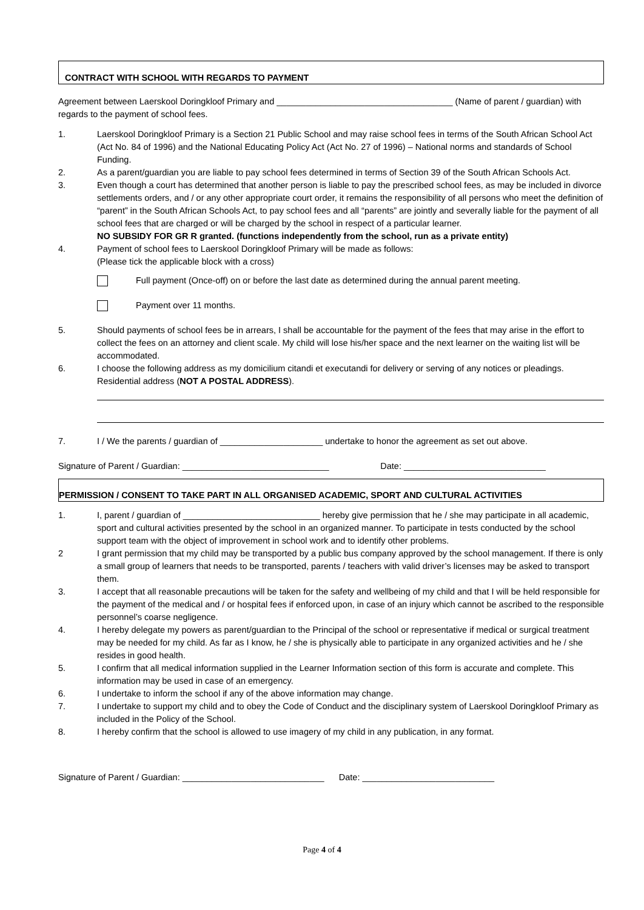CONTRACT WITH SCHOOL WITH REGARDS TO PAYMENT
Agreement between Laerskool Doringkloof Primary and ____________________________________ (Name of parent / guardian) with regards to the payment of school fees.
1. Laerskool Doringkloof Primary is a Section 21 Public School and may raise school fees in terms of the South African School Act (Act No. 84 of 1996) and the National Educating Policy Act (Act No. 27 of 1996) – National norms and standards of School Funding.
2. As a parent/guardian you are liable to pay school fees determined in terms of Section 39 of the South African Schools Act.
3. Even though a court has determined that another person is liable to pay the prescribed school fees, as may be included in divorce settlements orders, and / or any other appropriate court order, it remains the responsibility of all persons who meet the definition of “parent” in the South African Schools Act, to pay school fees and all “parents” are jointly and severally liable for the payment of all school fees that are charged or will be charged by the school in respect of a particular learner.
NO SUBSIDY FOR GR R granted. (functions independently from the school, run as a private entity)
4. Payment of school fees to Laerskool Doringkloof Primary will be made as follows:
(Please tick the applicable block with a cross)
Full payment (Once-off) on or before the last date as determined during the annual parent meeting.
Payment over 11 months.
5. Should payments of school fees be in arrears, I shall be accountable for the payment of the fees that may arise in the effort to collect the fees on an attorney and client scale. My child will lose his/her space and the next learner on the waiting list will be accommodated.
6. I choose the following address as my domicilium citandi et executandi for delivery or serving of any notices or pleadings. Residential address (NOT A POSTAL ADDRESS).
7. I / We the parents / guardian of _____________________ undertake to honor the agreement as set out above.
Signature of Parent / Guardian: ______________________________ Date: _____________________________
PERMISSION / CONSENT TO TAKE PART IN ALL ORGANISED ACADEMIC, SPORT AND CULTURAL ACTIVITIES
1. I, parent / guardian of ____________________________ hereby give permission that he / she may participate in all academic, sport and cultural activities presented by the school in an organized manner. To participate in tests conducted by the school support team with the object of improvement in school work and to identify other problems.
2 I grant permission that my child may be transported by a public bus company approved by the school management. If there is only a small group of learners that needs to be transported, parents / teachers with valid driver’s licenses may be asked to transport them.
3. I accept that all reasonable precautions will be taken for the safety and wellbeing of my child and that I will be held responsible for the payment of the medical and / or hospital fees if enforced upon, in case of an injury which cannot be ascribed to the responsible personnel’s coarse negligence.
4. I hereby delegate my powers as parent/guardian to the Principal of the school or representative if medical or surgical treatment may be needed for my child. As far as I know, he / she is physically able to participate in any organized activities and he / she resides in good health.
5. I confirm that all medical information supplied in the Learner Information section of this form is accurate and complete. This information may be used in case of an emergency.
6. I undertake to inform the school if any of the above information may change.
7. I undertake to support my child and to obey the Code of Conduct and the disciplinary system of Laerskool Doringkloof Primary as included in the Policy of the School.
8. I hereby confirm that the school is allowed to use imagery of my child in any publication, in any format.
Signature of Parent / Guardian: _____________________________ Date: ___________________________
Page 4 of 4